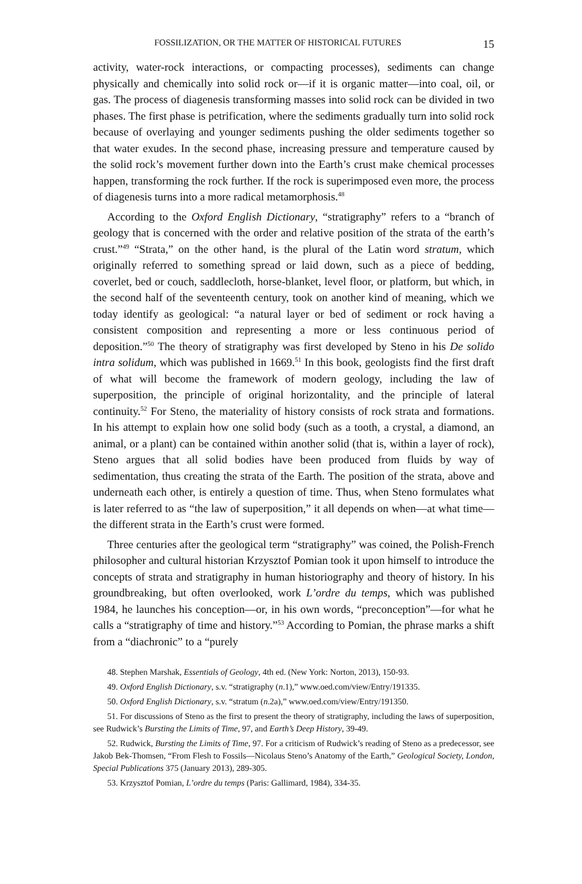FOSSILIZATION, OR THE MATTER OF HISTORICAL FUTURES 15
activity, water-rock interactions, or compacting processes), sediments can change physically and chemically into solid rock or—if it is organic matter—into coal, oil, or gas. The process of diagenesis transforming masses into solid rock can be divided in two phases. The first phase is petrification, where the sediments gradually turn into solid rock because of overlaying and younger sediments pushing the older sediments together so that water exudes. In the second phase, increasing pressure and temperature caused by the solid rock’s movement further down into the Earth’s crust make chemical processes happen, transforming the rock further. If the rock is superimposed even more, the process of diagenesis turns into a more radical metamorphosis.<sup>48</sup>
According to the Oxford English Dictionary, “stratigraphy” refers to a “branch of geology that is concerned with the order and relative position of the strata of the earth’s crust.”<sup>49</sup> “Strata,” on the other hand, is the plural of the Latin word stratum, which originally referred to something spread or laid down, such as a piece of bedding, coverlet, bed or couch, saddlecloth, horse-blanket, level floor, or platform, but which, in the second half of the seventeenth century, took on another kind of meaning, which we today identify as geological: “a natural layer or bed of sediment or rock having a consistent composition and representing a more or less continuous period of deposition.”<sup>50</sup> The theory of stratigraphy was first developed by Steno in his De solido intra solidum, which was published in 1669.<sup>51</sup> In this book, geologists find the first draft of what will become the framework of modern geology, including the law of superposition, the principle of original horizontality, and the principle of lateral continuity.<sup>52</sup> For Steno, the materiality of history consists of rock strata and formations. In his attempt to explain how one solid body (such as a tooth, a crystal, a diamond, an animal, or a plant) can be contained within another solid (that is, within a layer of rock), Steno argues that all solid bodies have been produced from fluids by way of sedimentation, thus creating the strata of the Earth. The position of the strata, above and underneath each other, is entirely a question of time. Thus, when Steno formulates what is later referred to as “the law of superposition,” it all depends on when—at what time—the different strata in the Earth’s crust were formed.
Three centuries after the geological term “stratigraphy” was coined, the Polish-French philosopher and cultural historian Krzysztof Pomian took it upon himself to introduce the concepts of strata and stratigraphy in human historiography and theory of history. In his groundbreaking, but often overlooked, work L’ordre du temps, which was published 1984, he launches his conception—or, in his own words, “preconception”—for what he calls a “stratigraphy of time and history.”<sup>53</sup> According to Pomian, the phrase marks a shift from a “diachronic” to a “purely
48. Stephen Marshak, Essentials of Geology, 4th ed. (New York: Norton, 2013), 150-93.
49. Oxford English Dictionary, s.v. “stratigraphy (n.1),” www.oed.com/view/Entry/191335.
50. Oxford English Dictionary, s.v. “stratum (n.2a),” www.oed.com/view/Entry/191350.
51. For discussions of Steno as the first to present the theory of stratigraphy, including the laws of superposition, see Rudwick’s Bursting the Limits of Time, 97, and Earth’s Deep History, 39-49.
52. Rudwick, Bursting the Limits of Time, 97. For a criticism of Rudwick’s reading of Steno as a predecessor, see Jakob Bek-Thomsen, “From Flesh to Fossils—Nicolaus Steno’s Anatomy of the Earth,” Geological Society, London, Special Publications 375 (January 2013), 289-305.
53. Krzysztof Pomian, L’ordre du temps (Paris: Gallimard, 1984), 334-35.